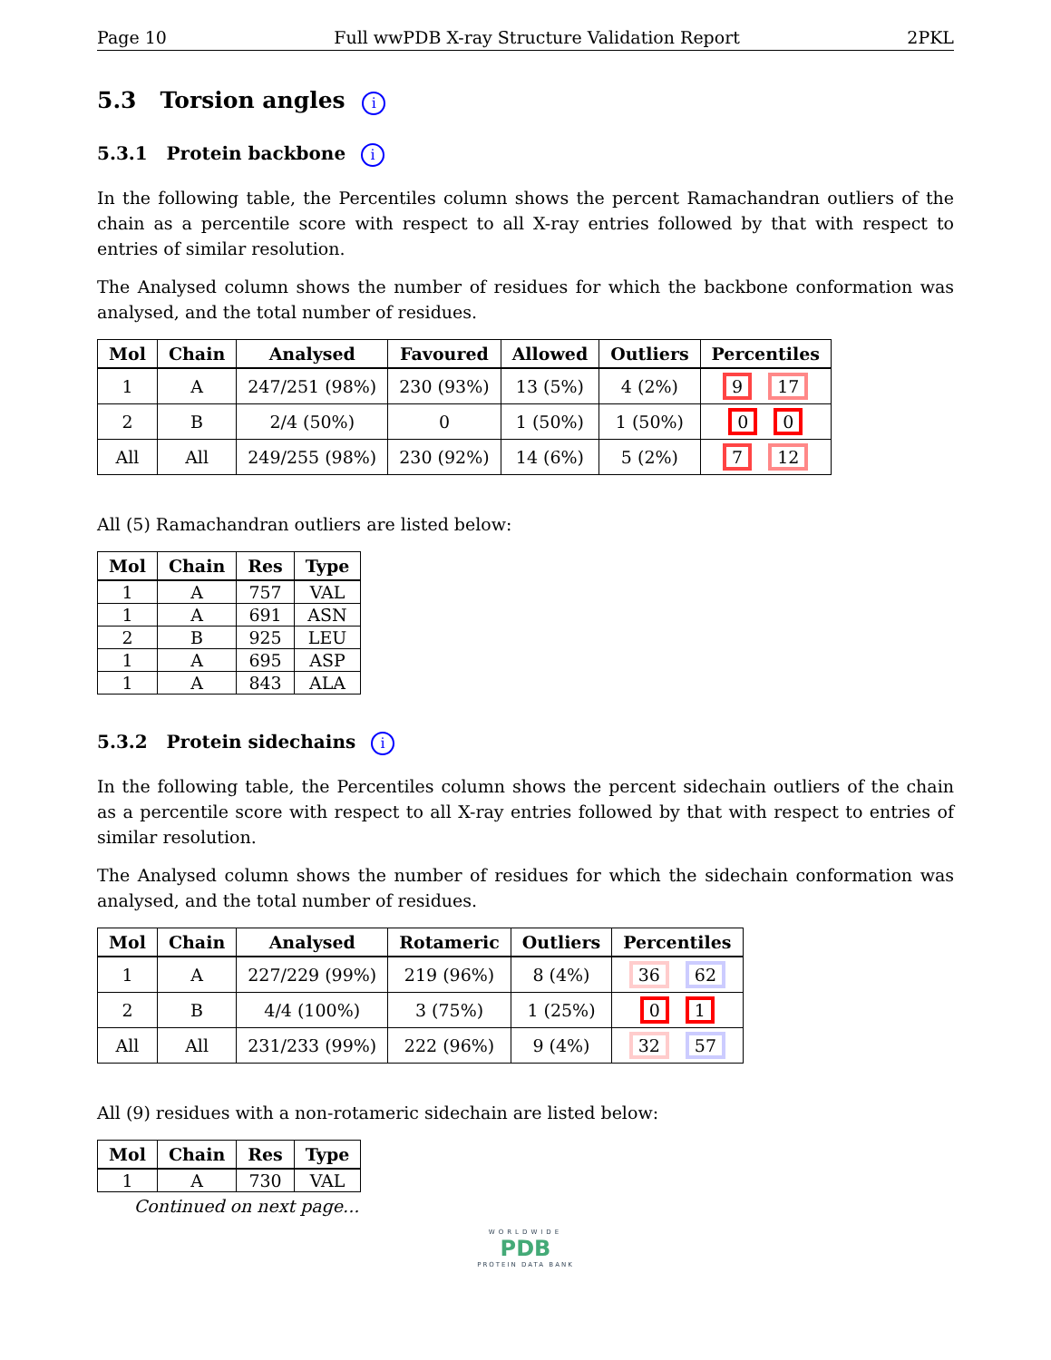Page 10 Full wwPDB X-ray Structure Validation Report 2PKL
5.3 Torsion angles i
5.3.1 Protein backbone i
In the following table, the Percentiles column shows the percent Ramachandran outliers of the chain as a percentile score with respect to all X-ray entries followed by that with respect to entries of similar resolution.
The Analysed column shows the number of residues for which the backbone conformation was analysed, and the total number of residues.
| Mol | Chain | Analysed | Favoured | Allowed | Outliers | Percentiles |
| --- | --- | --- | --- | --- | --- | --- |
| 1 | A | 247/251 (98%) | 230 (93%) | 13 (5%) | 4 (2%) | 9 17 |
| 2 | B | 2/4 (50%) | 0 | 1 (50%) | 1 (50%) | 0 0 |
| All | All | 249/255 (98%) | 230 (92%) | 14 (6%) | 5 (2%) | 7 12 |
All (5) Ramachandran outliers are listed below:
| Mol | Chain | Res | Type |
| --- | --- | --- | --- |
| 1 | A | 757 | VAL |
| 1 | A | 691 | ASN |
| 2 | B | 925 | LEU |
| 1 | A | 695 | ASP |
| 1 | A | 843 | ALA |
5.3.2 Protein sidechains i
In the following table, the Percentiles column shows the percent sidechain outliers of the chain as a percentile score with respect to all X-ray entries followed by that with respect to entries of similar resolution.
The Analysed column shows the number of residues for which the sidechain conformation was analysed, and the total number of residues.
| Mol | Chain | Analysed | Rotameric | Outliers | Percentiles |
| --- | --- | --- | --- | --- | --- |
| 1 | A | 227/229 (99%) | 219 (96%) | 8 (4%) | 36 62 |
| 2 | B | 4/4 (100%) | 3 (75%) | 1 (25%) | 0 1 |
| All | All | 231/233 (99%) | 222 (96%) | 9 (4%) | 32 57 |
All (9) residues with a non-rotameric sidechain are listed below:
| Mol | Chain | Res | Type |
| --- | --- | --- | --- |
| 1 | A | 730 | VAL |
Continued on next page...
WORLDWIDE
PDB
PROTEIN DATA BANK